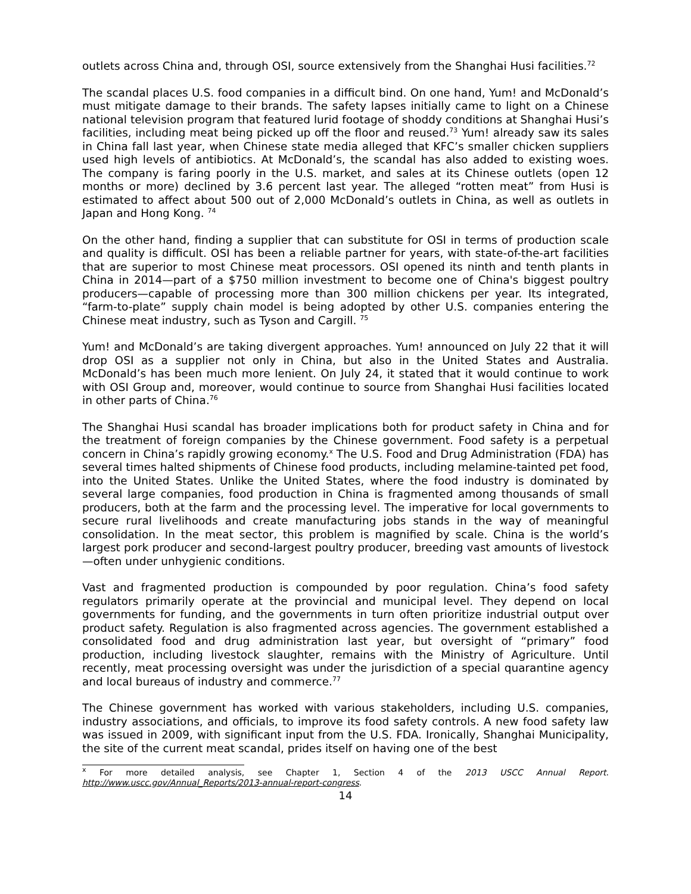outlets across China and, through OSI, source extensively from the Shanghai Husi facilities.<sup>72</sup>
The scandal places U.S. food companies in a difficult bind. On one hand, Yum! and McDonald’s must mitigate damage to their brands. The safety lapses initially came to light on a Chinese national television program that featured lurid footage of shoddy conditions at Shanghai Husi’s facilities, including meat being picked up off the floor and reused.<sup>73</sup> Yum! already saw its sales in China fall last year, when Chinese state media alleged that KFC’s smaller chicken suppliers used high levels of antibiotics. At McDonald’s, the scandal has also added to existing woes. The company is faring poorly in the U.S. market, and sales at its Chinese outlets (open 12 months or more) declined by 3.6 percent last year. The alleged “rotten meat” from Husi is estimated to affect about 500 out of 2,000 McDonald’s outlets in China, as well as outlets in Japan and Hong Kong. <sup>74</sup>
On the other hand, finding a supplier that can substitute for OSI in terms of production scale and quality is difficult. OSI has been a reliable partner for years, with state-of-the-art facilities that are superior to most Chinese meat processors. OSI opened its ninth and tenth plants in China in 2014—part of a $750 million investment to become one of China's biggest poultry producers—capable of processing more than 300 million chickens per year. Its integrated, “farm-to-plate” supply chain model is being adopted by other U.S. companies entering the Chinese meat industry, such as Tyson and Cargill. <sup>75</sup>
Yum! and McDonald’s are taking divergent approaches. Yum! announced on July 22 that it will drop OSI as a supplier not only in China, but also in the United States and Australia. McDonald’s has been much more lenient. On July 24, it stated that it would continue to work with OSI Group and, moreover, would continue to source from Shanghai Husi facilities located in other parts of China.<sup>76</sup>
The Shanghai Husi scandal has broader implications both for product safety in China and for the treatment of foreign companies by the Chinese government. Food safety is a perpetual concern in China’s rapidly growing economy.<sup>x</sup> The U.S. Food and Drug Administration (FDA) has several times halted shipments of Chinese food products, including melamine-tainted pet food, into the United States. Unlike the United States, where the food industry is dominated by several large companies, food production in China is fragmented among thousands of small producers, both at the farm and the processing level. The imperative for local governments to secure rural livelihoods and create manufacturing jobs stands in the way of meaningful consolidation. In the meat sector, this problem is magnified by scale. China is the world’s largest pork producer and second-largest poultry producer, breeding vast amounts of livestock—often under unhygienic conditions.
Vast and fragmented production is compounded by poor regulation. China’s food safety regulators primarily operate at the provincial and municipal level. They depend on local governments for funding, and the governments in turn often prioritize industrial output over product safety. Regulation is also fragmented across agencies. The government established a consolidated food and drug administration last year, but oversight of “primary” food production, including livestock slaughter, remains with the Ministry of Agriculture. Until recently, meat processing oversight was under the jurisdiction of a special quarantine agency and local bureaus of industry and commerce.<sup>77</sup>
The Chinese government has worked with various stakeholders, including U.S. companies, industry associations, and officials, to improve its food safety controls. A new food safety law was issued in 2009, with significant input from the U.S. FDA. Ironically, Shanghai Municipality, the site of the current meat scandal, prides itself on having one of the best
<sup>x</sup> For more detailed analysis, see Chapter 1, Section 4 of the 2013 USCC Annual Report. http://www.uscc.gov/Annual_Reports/2013-annual-report-congress.
14